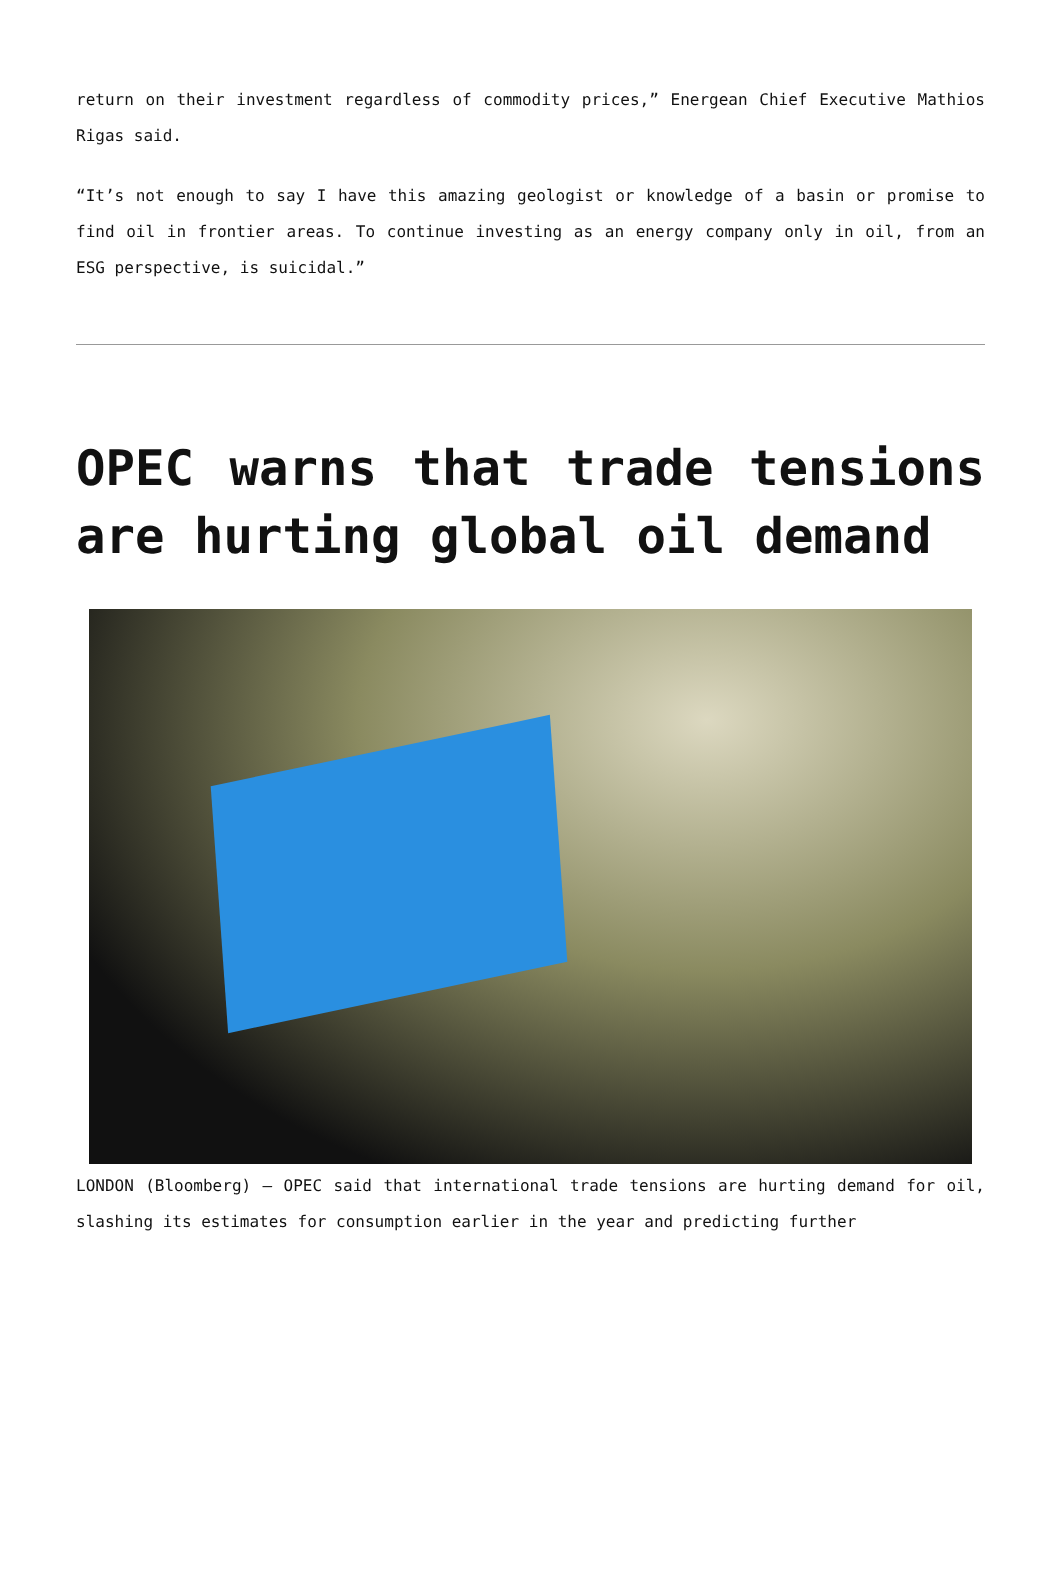return on their investment regardless of commodity prices,” Energean Chief Executive Mathios Rigas said.
“It’s not enough to say I have this amazing geologist or knowledge of a basin or promise to find oil in frontier areas. To continue investing as an energy company only in oil, from an ESG perspective, is suicidal.”
OPEC warns that trade tensions are hurting global oil demand
LONDON (Bloomberg) — OPEC said that international trade tensions are hurting demand for oil, slashing its estimates for consumption earlier in the year and predicting further